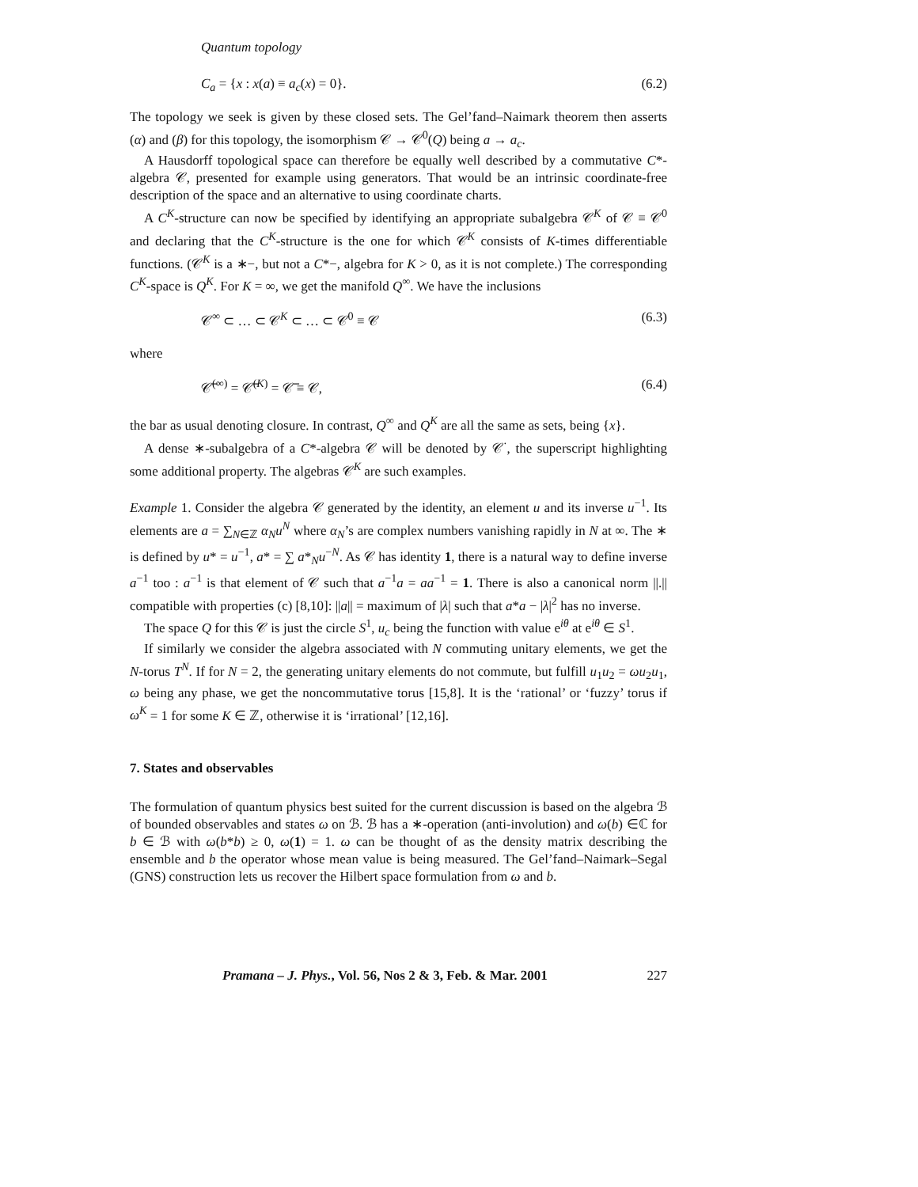Quantum topology
C<sub>a</sub> = {x : x(a) ≡ a<sub>c</sub>(x) = 0}. (6.2)
The topology we seek is given by these closed sets. The Gel’fand–Naimark theorem then asserts (α) and (β) for this topology, the isomorphism 𝒞 → 𝒞<sup>0</sup>(Q) being a → a<sub>c</sub>.
A Hausdorff topological space can therefore be equally well described by a commutative C*-algebra 𝒞, presented for example using generators. That would be an intrinsic coordinate-free description of the space and an alternative to using coordinate charts.
A C<sup>K</sup>-structure can now be specified by identifying an appropriate subalgebra 𝒞<sup>K</sup> of 𝒞 ≡ 𝒞<sup>0</sup> and declaring that the C<sup>K</sup>-structure is the one for which 𝒞<sup>K</sup> consists of K-times differentiable functions. (𝒞<sup>K</sup> is a ∗−, but not a C*−, algebra for K > 0, as it is not complete.) The corresponding C<sup>K</sup>-space is Q<sup>K</sup>. For K = ∞, we get the manifold Q<sup>∞</sup>. We have the inclusions
𝒞<sup>∞</sup> ⊂ … ⊂ 𝒞<sup>K</sup> ⊂ … ⊂ 𝒞<sup>0</sup> ≡ 𝒞 (6.3)
where
𝒞̅<sup>(∞)</sup> = 𝒞̅<sup>(K)</sup> = 𝒞̅ ≡ 𝒞, (6.4)
the bar as usual denoting closure. In contrast, Q<sup>∞</sup> and Q<sup>K</sup> are all the same as sets, being {x}.
A dense ∗-subalgebra of a C*-algebra 𝒞 will be denoted by 𝒞<sup>·</sup>, the superscript highlighting some additional property. The algebras 𝒞<sup>K</sup> are such examples.
Example 1. Consider the algebra 𝒞 generated by the identity, an element u and its inverse u<sup>−1</sup>. Its elements are a = ∑<sub>N∈ℤ</sub> α<sub>N</sub>u<sup>N</sup> where α<sub>N</sub>’s are complex numbers vanishing rapidly in N at ∞. The ∗ is defined by u* = u<sup>−1</sup>, a* = ∑ a*<sub>N</sub>u<sup>−N</sup>. As 𝒞 has identity 1, there is a natural way to define inverse a<sup>−1</sup> too : a<sup>−1</sup> is that element of 𝒞 such that a<sup>−1</sup>a = aa<sup>−1</sup> = 1. There is also a canonical norm ||.|| compatible with properties (c) [8,10]: ||a|| = maximum of |λ| such that a*a − |λ|<sup>2</sup> has no inverse.
The space Q for this 𝒞 is just the circle S<sup>1</sup>, u<sub>c</sub> being the function with value e<sup>iθ</sup> at e<sup>iθ</sup> ∈ S<sup>1</sup>.
If similarly we consider the algebra associated with N commuting unitary elements, we get the N-torus T<sup>N</sup>. If for N = 2, the generating unitary elements do not commute, but fulfill u<sub>1</sub>u<sub>2</sub> = ωu<sub>2</sub>u<sub>1</sub>, ω being any phase, we get the noncommutative torus [15,8]. It is the ‘rational’ or ‘fuzzy’ torus if ω<sup>K</sup> = 1 for some K ∈ ℤ, otherwise it is ‘irrational’ [12,16].
7. States and observables
The formulation of quantum physics best suited for the current discussion is based on the algebra ℬ of bounded observables and states ω on ℬ. ℬ has a ∗-operation (anti-involution) and ω(b) ∈ℂ for b ∈ ℬ with ω(b*b) ≥ 0, ω(1) = 1. ω can be thought of as the density matrix describing the ensemble and b the operator whose mean value is being measured. The Gel’fand–Naimark–Segal (GNS) construction lets us recover the Hilbert space formulation from ω and b.
Pramana – J. Phys., Vol. 56, Nos 2 & 3, Feb. & Mar. 2001 227